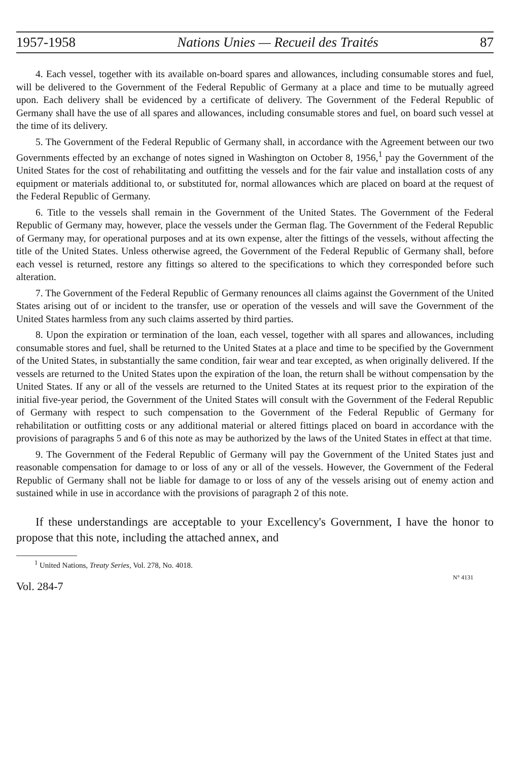1957-1958 Nations Unies — Recueil des Traités 87
4. Each vessel, together with its available on-board spares and allowances, including consumable stores and fuel, will be delivered to the Government of the Federal Republic of Germany at a place and time to be mutually agreed upon. Each delivery shall be evidenced by a certificate of delivery. The Government of the Federal Republic of Germany shall have the use of all spares and allowances, including consumable stores and fuel, on board such vessel at the time of its delivery.
5. The Government of the Federal Republic of Germany shall, in accordance with the Agreement between our two Governments effected by an exchange of notes signed in Washington on October 8, 1956,<sup>1</sup> pay the Government of the United States for the cost of rehabilitating and outfitting the vessels and for the fair value and installation costs of any equipment or materials additional to, or substituted for, normal allowances which are placed on board at the request of the Federal Republic of Germany.
6. Title to the vessels shall remain in the Government of the United States. The Government of the Federal Republic of Germany may, however, place the vessels under the German flag. The Government of the Federal Republic of Germany may, for operational purposes and at its own expense, alter the fittings of the vessels, without affecting the title of the United States. Unless otherwise agreed, the Government of the Federal Republic of Germany shall, before each vessel is returned, restore any fittings so altered to the specifications to which they corresponded before such alteration.
7. The Government of the Federal Republic of Germany renounces all claims against the Government of the United States arising out of or incident to the transfer, use or operation of the vessels and will save the Government of the United States harmless from any such claims asserted by third parties.
8. Upon the expiration or termination of the loan, each vessel, together with all spares and allowances, including consumable stores and fuel, shall be returned to the United States at a place and time to be specified by the Government of the United States, in substantially the same condition, fair wear and tear excepted, as when originally delivered. If the vessels are returned to the United States upon the expiration of the loan, the return shall be without compensation by the United States. If any or all of the vessels are returned to the United States at its request prior to the expiration of the initial five-year period, the Government of the United States will consult with the Government of the Federal Republic of Germany with respect to such compensation to the Government of the Federal Republic of Germany for rehabilitation or outfitting costs or any additional material or altered fittings placed on board in accordance with the provisions of paragraphs 5 and 6 of this note as may be authorized by the laws of the United States in effect at that time.
9. The Government of the Federal Republic of Germany will pay the Government of the United States just and reasonable compensation for damage to or loss of any or all of the vessels. However, the Government of the Federal Republic of Germany shall not be liable for damage to or loss of any of the vessels arising out of enemy action and sustained while in use in accordance with the provisions of paragraph 2 of this note.
If these understandings are acceptable to your Excellency's Government, I have the honor to propose that this note, including the attached annex, and
<sup>1</sup> United Nations, Treaty Series, Vol. 278, No. 4018.
Vol. 284-7 N° 4131